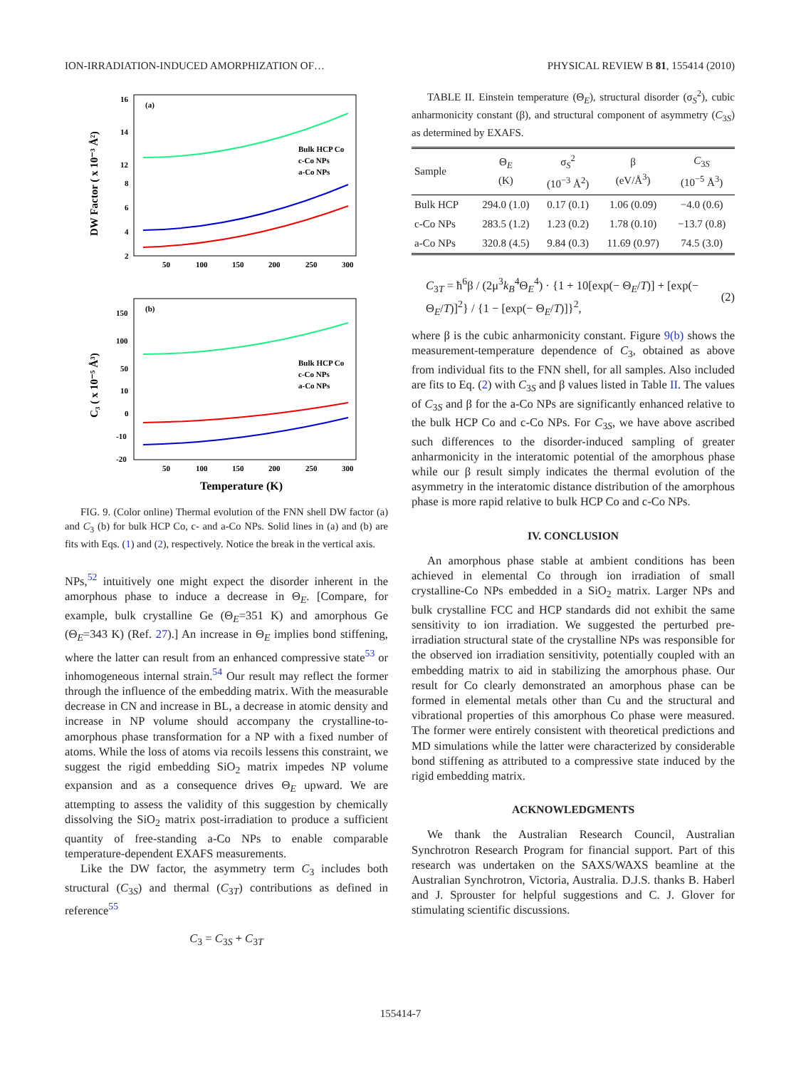ION-IRRADIATION-INDUCED AMORPHIZATION OF… PHYSICAL REVIEW B 81, 155414 (2010)
(a)
16
14
12
8
6
4
2
50
100
150
200
250
300
Bulk HCP Co
c-Co NPs
a-Co NPs
DW Factor ( x 10⁻³ Å²)
(b)
150
100
50
10
0
-10
-20
50
100
150
200
250
300
Bulk HCP Co
c-Co NPs
a-Co NPs
C₃ ( x 10⁻⁵ Å³)
Temperature (K)
FIG. 9. (Color online) Thermal evolution of the FNN shell DW factor (a) and C<sub>3</sub> (b) for bulk HCP Co, c- and a-Co NPs. Solid lines in (a) and (b) are fits with Eqs. (1) and (2), respectively. Notice the break in the vertical axis.
NPs,<sup>52</sup> intuitively one might expect the disorder inherent in the amorphous phase to induce a decrease in Θ<sub>E</sub>. [Compare, for example, bulk crystalline Ge (Θ<sub>E</sub>=351 K) and amorphous Ge (Θ<sub>E</sub>=343 K) (Ref. 27).] An increase in Θ<sub>E</sub> implies bond stiffening, where the latter can result from an enhanced compressive state<sup>53</sup> or inhomogeneous internal strain.<sup>54</sup> Our result may reflect the former through the influence of the embedding matrix. With the measurable decrease in CN and increase in BL, a decrease in atomic density and increase in NP volume should accompany the crystalline-to-amorphous phase transformation for a NP with a fixed number of atoms. While the loss of atoms via recoils lessens this constraint, we suggest the rigid embedding SiO<sub>2</sub> matrix impedes NP volume expansion and as a consequence drives Θ<sub>E</sub> upward. We are attempting to assess the validity of this suggestion by chemically dissolving the SiO<sub>2</sub> matrix post-irradiation to produce a sufficient quantity of free-standing a-Co NPs to enable comparable temperature-dependent EXAFS measurements.
Like the DW factor, the asymmetry term C<sub>3</sub> includes both structural (C<sub>3S</sub>) and thermal (C<sub>3T</sub>) contributions as defined in reference<sup>55</sup>
C<sub>3</sub> = C<sub>3S</sub> + C<sub>3T</sub>
TABLE II. Einstein temperature (Θ<sub>E</sub>), structural disorder (σ<sub>S</sub><sup>2</sup>), cubic anharmonicity constant (β), and structural component of asymmetry (C<sub>3S</sub>) as determined by EXAFS.
| Sample | Θ<sub>E</sub> (K) | σ<sub>S</sub><sup>2</sup> (10<sup>−3</sup> Å<sup>2</sup>) | β (eV/Å<sup>3</sup>) | C<sub>3S</sub> (10<sup>−5</sup> Å<sup>3</sup>) |
| --- | --- | --- | --- | --- |
| Bulk HCP | 294.0 (1.0) | 0.17 (0.1) | 1.06 (0.09) | −4.0 (0.6) |
| c-Co NPs | 283.5 (1.2) | 1.23 (0.2) | 1.78 (0.10) | −13.7 (0.8) |
| a-Co NPs | 320.8 (4.5) | 9.84 (0.3) | 11.69 (0.97) | 74.5 (3.0) |
C<sub>3T</sub> = ħ<sup>6</sup>β / (2μ<sup>3</sup>k<sub>B</sub><sup>4</sup>Θ<sub>E</sub><sup>4</sup>) · {1 + 10[exp(− Θ<sub>E</sub>/T)] + [exp(− Θ<sub>E</sub>/T)]<sup>2</sup>} / {1 − [exp(− Θ<sub>E</sub>/T)]}<sup>2</sup>, (2)
where β is the cubic anharmonicity constant. Figure 9(b) shows the measurement-temperature dependence of C<sub>3</sub>, obtained as above from individual fits to the FNN shell, for all samples. Also included are fits to Eq. (2) with C<sub>3S</sub> and β values listed in Table II. The values of C<sub>3S</sub> and β for the a-Co NPs are significantly enhanced relative to the bulk HCP Co and c-Co NPs. For C<sub>3S</sub>, we have above ascribed such differences to the disorder-induced sampling of greater anharmonicity in the interatomic potential of the amorphous phase while our β result simply indicates the thermal evolution of the asymmetry in the interatomic distance distribution of the amorphous phase is more rapid relative to bulk HCP Co and c-Co NPs.
IV. CONCLUSION
An amorphous phase stable at ambient conditions has been achieved in elemental Co through ion irradiation of small crystalline-Co NPs embedded in a SiO<sub>2</sub> matrix. Larger NPs and bulk crystalline FCC and HCP standards did not exhibit the same sensitivity to ion irradiation. We suggested the perturbed pre-irradiation structural state of the crystalline NPs was responsible for the observed ion irradiation sensitivity, potentially coupled with an embedding matrix to aid in stabilizing the amorphous phase. Our result for Co clearly demonstrated an amorphous phase can be formed in elemental metals other than Cu and the structural and vibrational properties of this amorphous Co phase were measured. The former were entirely consistent with theoretical predictions and MD simulations while the latter were characterized by considerable bond stiffening as attributed to a compressive state induced by the rigid embedding matrix.
ACKNOWLEDGMENTS
We thank the Australian Research Council, Australian Synchrotron Research Program for financial support. Part of this research was undertaken on the SAXS/WAXS beamline at the Australian Synchrotron, Victoria, Australia. D.J.S. thanks B. Haberl and J. Sprouster for helpful suggestions and C. J. Glover for stimulating scientific discussions.
155414-7